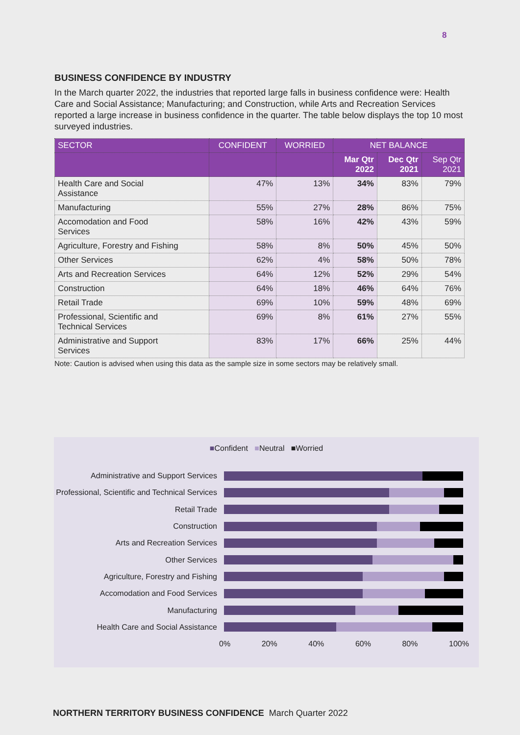8
BUSINESS CONFIDENCE BY INDUSTRY
In the March quarter 2022, the industries that reported large falls in business confidence were: Health Care and Social Assistance; Manufacturing; and Construction, while Arts and Recreation Services reported a large increase in business confidence in the quarter. The table below displays the top 10 most surveyed industries.
| SECTOR | CONFIDENT | WORRIED | NET BALANCE | | |
| --- | --- | --- | --- | --- | --- |
| | | | Mar Qtr 2022 | Dec Qtr 2021 | Sep Qtr 2021 |
| Health Care and Social Assistance | 47% | 13% | 34% | 83% | 79% |
| Manufacturing | 55% | 27% | 28% | 86% | 75% |
| Accomodation and Food Services | 58% | 16% | 42% | 43% | 59% |
| Agriculture, Forestry and Fishing | 58% | 8% | 50% | 45% | 50% |
| Other Services | 62% | 4% | 58% | 50% | 78% |
| Arts and Recreation Services | 64% | 12% | 52% | 29% | 54% |
| Construction | 64% | 18% | 46% | 64% | 76% |
| Retail Trade | 69% | 10% | 59% | 48% | 69% |
| Professional, Scientific and Technical Services | 69% | 8% | 61% | 27% | 55% |
| Administrative and Support Services | 83% | 17% | 66% | 25% | 44% |
Note: Caution is advised when using this data as the sample size in some sectors may be relatively small.
■Confident ■Neutral ■Worried
Administrative and Support Services
Professional, Scientific and Technical Services
Retail Trade
Construction
Arts and Recreation Services
Other Services
Agriculture, Forestry and Fishing
Accomodation and Food Services
Manufacturing
Health Care and Social Assistance
0% 20% 40% 60% 80% 100%
NORTHERN TERRITORY BUSINESS CONFIDENCE March Quarter 2022